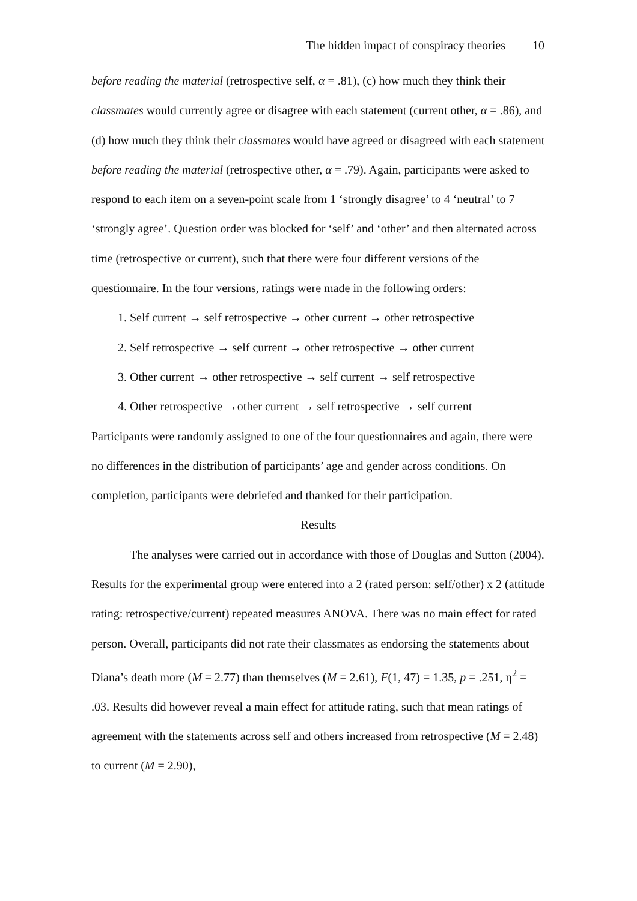The hidden impact of conspiracy theories 10
before reading the material (retrospective self, α = .81), (c) how much they think their classmates would currently agree or disagree with each statement (current other, α = .86), and (d) how much they think their classmates would have agreed or disagreed with each statement before reading the material (retrospective other, α = .79). Again, participants were asked to respond to each item on a seven-point scale from 1 ‘strongly disagree’ to 4 ‘neutral’ to 7 ‘strongly agree’. Question order was blocked for ‘self’ and ‘other’ and then alternated across time (retrospective or current), such that there were four different versions of the questionnaire. In the four versions, ratings were made in the following orders:
1. Self current → self retrospective → other current → other retrospective
2. Self retrospective → self current → other retrospective → other current
3. Other current → other retrospective → self current → self retrospective
4. Other retrospective →other current → self retrospective → self current
Participants were randomly assigned to one of the four questionnaires and again, there were no differences in the distribution of participants’ age and gender across conditions. On completion, participants were debriefed and thanked for their participation.
Results
The analyses were carried out in accordance with those of Douglas and Sutton (2004). Results for the experimental group were entered into a 2 (rated person: self/other) x 2 (attitude rating: retrospective/current) repeated measures ANOVA. There was no main effect for rated person. Overall, participants did not rate their classmates as endorsing the statements about Diana’s death more (M = 2.77) than themselves (M = 2.61), F(1, 47) = 1.35, p = .251, η<sup>2</sup> = .03. Results did however reveal a main effect for attitude rating, such that mean ratings of agreement with the statements across self and others increased from retrospective (M = 2.48) to current (M = 2.90),